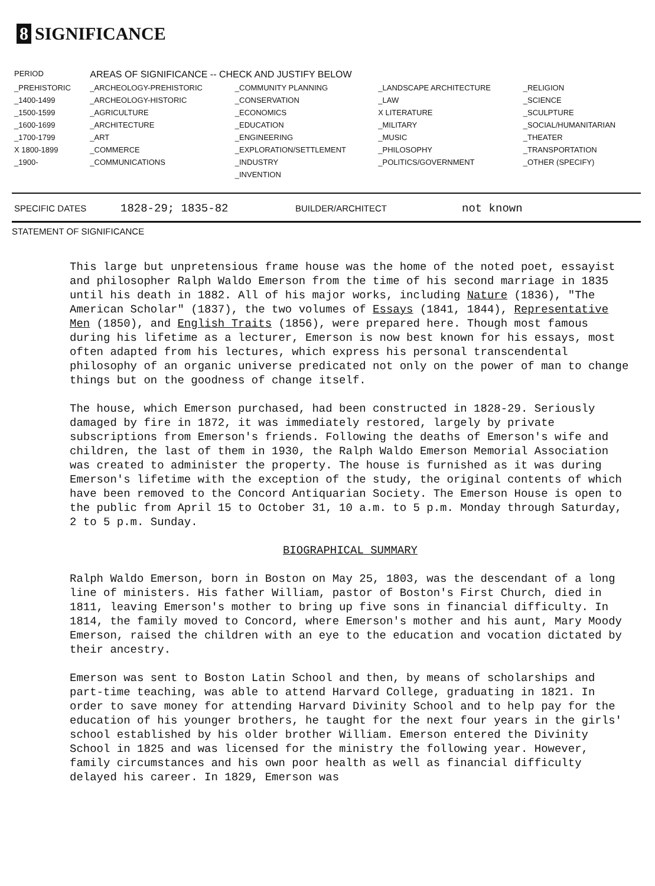8 SIGNIFICANCE
| PERIOD | AREAS OF SIGNIFICANCE -- CHECK AND JUSTIFY BELOW | | | |
| --- | --- | --- | --- | --- |
| _PREHISTORIC | _ARCHEOLOGY-PREHISTORIC | _COMMUNITY PLANNING | _LANDSCAPE ARCHITECTURE | _RELIGION |
| _1400-1499 | _ARCHEOLOGY-HISTORIC | _CONSERVATION | _LAW | _SCIENCE |
| _1500-1599 | _AGRICULTURE | _ECONOMICS | X LITERATURE | _SCULPTURE |
| _1600-1699 | _ARCHITECTURE | _EDUCATION | _MILITARY | _SOCIAL/HUMANITARIAN |
| _1700-1799 | _ART | _ENGINEERING | _MUSIC | _THEATER |
| X 1800-1899 | _COMMERCE | _EXPLORATION/SETTLEMENT | _PHILOSOPHY | _TRANSPORTATION |
| _1900- | _COMMUNICATIONS | _INDUSTRY | _POLITICS/GOVERNMENT | _OTHER (SPECIFY) |
| | | _INVENTION | | |
SPECIFIC DATES 1828-29; 1835-82 BUILDER/ARCHITECT not known
STATEMENT OF SIGNIFICANCE
This large but unpretensious frame house was the home of the noted poet, essayist and philosopher Ralph Waldo Emerson from the time of his second marriage in 1835 until his death in 1882. All of his major works, including Nature (1836), "The American Scholar" (1837), the two volumes of Essays (1841, 1844), Representative Men (1850), and English Traits (1856), were prepared here. Though most famous during his lifetime as a lecturer, Emerson is now best known for his essays, most often adapted from his lectures, which express his personal transcendental philosophy of an organic universe predicated not only on the power of man to change things but on the goodness of change itself.
The house, which Emerson purchased, had been constructed in 1828-29. Seriously damaged by fire in 1872, it was immediately restored, largely by private subscriptions from Emerson's friends. Following the deaths of Emerson's wife and children, the last of them in 1930, the Ralph Waldo Emerson Memorial Association was created to administer the property. The house is furnished as it was during Emerson's lifetime with the exception of the study, the original contents of which have been removed to the Concord Antiquarian Society. The Emerson House is open to the public from April 15 to October 31, 10 a.m. to 5 p.m. Monday through Saturday, 2 to 5 p.m. Sunday.
BIOGRAPHICAL SUMMARY
Ralph Waldo Emerson, born in Boston on May 25, 1803, was the descendant of a long line of ministers. His father William, pastor of Boston's First Church, died in 1811, leaving Emerson's mother to bring up five sons in financial difficulty. In 1814, the family moved to Concord, where Emerson's mother and his aunt, Mary Moody Emerson, raised the children with an eye to the education and vocation dictated by their ancestry.
Emerson was sent to Boston Latin School and then, by means of scholarships and part-time teaching, was able to attend Harvard College, graduating in 1821. In order to save money for attending Harvard Divinity School and to help pay for the education of his younger brothers, he taught for the next four years in the girls' school established by his older brother William. Emerson entered the Divinity School in 1825 and was licensed for the ministry the following year. However, family circumstances and his own poor health as well as financial difficulty delayed his career. In 1829, Emerson was